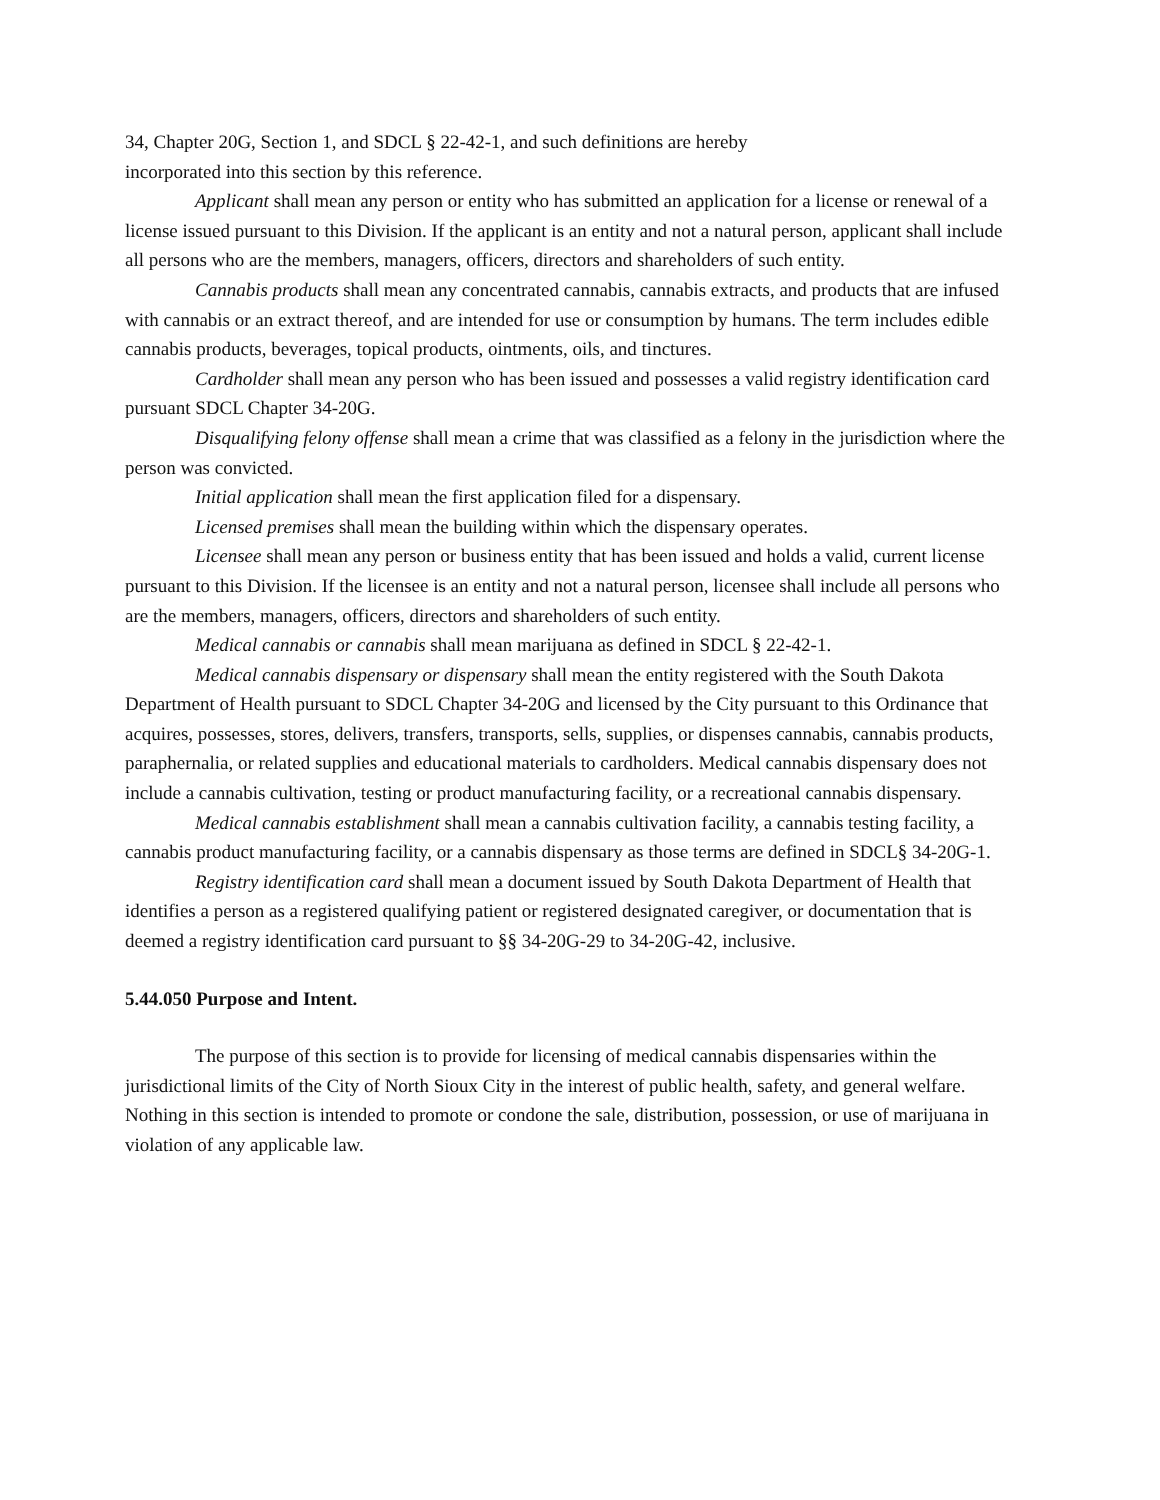34, Chapter 20G, Section 1, and SDCL § 22-42-1, and such definitions are hereby
incorporated into this section by this reference.
Applicant shall mean any person or entity who has submitted an application for a license or renewal of a license issued pursuant to this Division. If the applicant is an entity and not a natural person, applicant shall include all persons who are the members, managers, officers, directors and shareholders of such entity.
Cannabis products shall mean any concentrated cannabis, cannabis extracts, and products that are infused with cannabis or an extract thereof, and are intended for use or consumption by humans. The term includes edible cannabis products, beverages, topical products, ointments, oils, and tinctures.
Cardholder shall mean any person who has been issued and possesses a valid registry identification card pursuant SDCL Chapter 34-20G.
Disqualifying felony offense shall mean a crime that was classified as a felony in the jurisdiction where the person was convicted.
Initial application shall mean the first application filed for a dispensary.
Licensed premises shall mean the building within which the dispensary operates.
Licensee shall mean any person or business entity that has been issued and holds a valid, current license pursuant to this Division. If the licensee is an entity and not a natural person, licensee shall include all persons who are the members, managers, officers, directors and shareholders of such entity.
Medical cannabis or cannabis shall mean marijuana as defined in SDCL § 22-42-1.
Medical cannabis dispensary or dispensary shall mean the entity registered with the South Dakota Department of Health pursuant to SDCL Chapter 34-20G and licensed by the City pursuant to this Ordinance that acquires, possesses, stores, delivers, transfers, transports, sells, supplies, or dispenses cannabis, cannabis products, paraphernalia, or related supplies and educational materials to cardholders. Medical cannabis dispensary does not include a cannabis cultivation, testing or product manufacturing facility, or a recreational cannabis dispensary.
Medical cannabis establishment shall mean a cannabis cultivation facility, a cannabis testing facility, a cannabis product manufacturing facility, or a cannabis dispensary as those terms are defined in SDCL§ 34-20G-1.
Registry identification card shall mean a document issued by South Dakota Department of Health that identifies a person as a registered qualifying patient or registered designated caregiver, or documentation that is deemed a registry identification card pursuant to §§ 34-20G-29 to 34-20G-42, inclusive.
5.44.050 Purpose and Intent.
The purpose of this section is to provide for licensing of medical cannabis dispensaries within the jurisdictional limits of the City of North Sioux City in the interest of public health, safety, and general welfare. Nothing in this section is intended to promote or condone the sale, distribution, possession, or use of marijuana in violation of any applicable law.